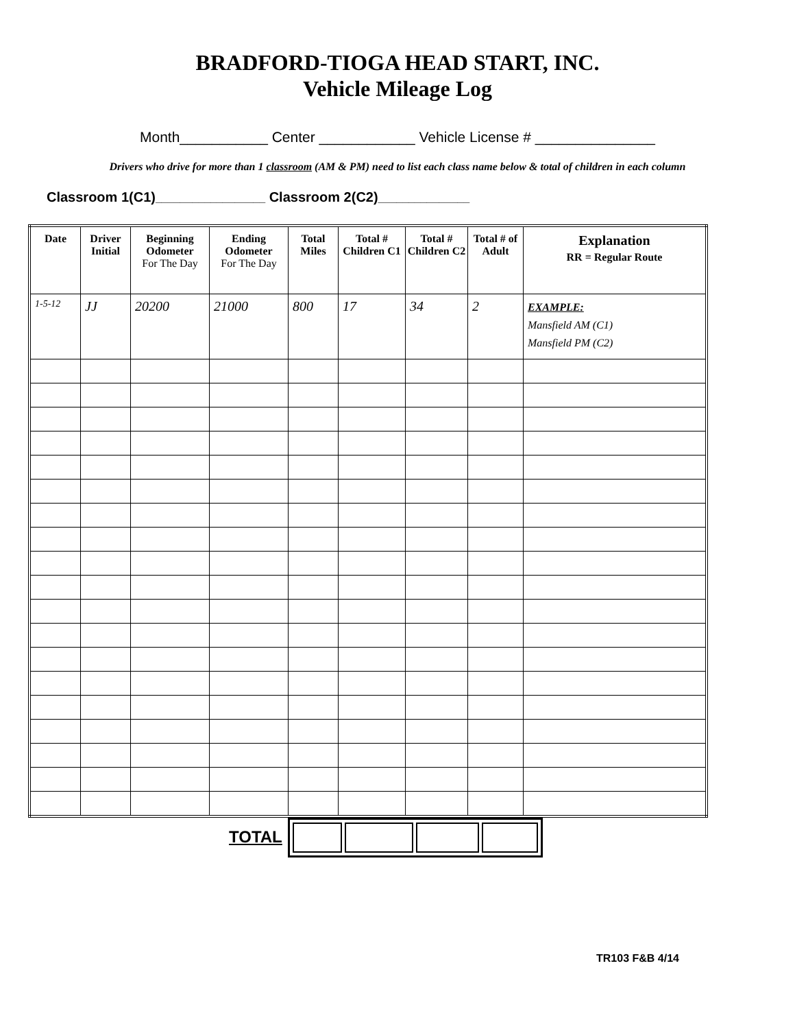BRADFORD-TIOGA HEAD START, INC.
Vehicle Mileage Log
Month___________ Center ____________ Vehicle License # _______________
Drivers who drive for more than 1 classroom (AM & PM) need to list each class name below & total of children in each column
Classroom 1(C1)__________________ Classroom 2(C2)_______________
| Date | Driver Initial | Beginning Odometer For The Day | Ending Odometer For The Day | Total Miles | Total # Children C1 | Total # Children C2 | Total # of Adult | Explanation RR = Regular Route |
| --- | --- | --- | --- | --- | --- | --- | --- | --- |
| 1-5-12 | JJ | 20200 | 21000 | 800 | 17 | 34 | 2 | EXAMPLE: Mansfield AM (C1) Mansfield PM (C2) |
TOTAL
TR103 F&B 4/14